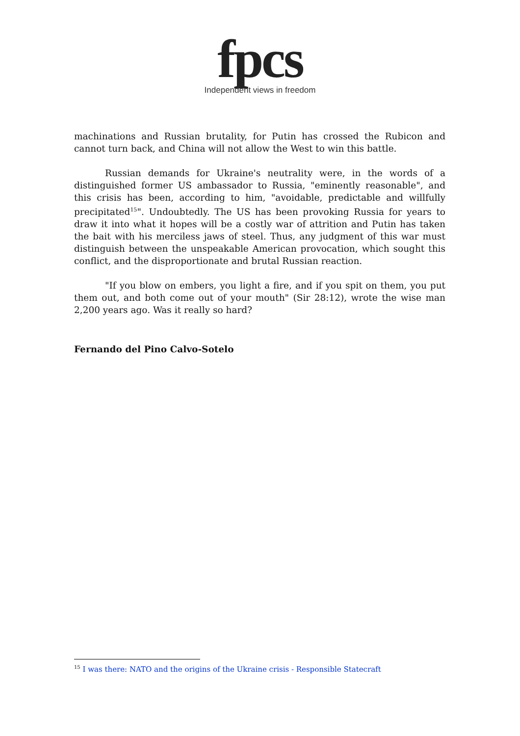fpcs
Independent views in freedom
machinations and Russian brutality, for Putin has crossed the Rubicon and cannot turn back, and China will not allow the West to win this battle.
Russian demands for Ukraine's neutrality were, in the words of a distinguished former US ambassador to Russia, "eminently reasonable", and this crisis has been, according to him, "avoidable, predictable and willfully precipitated<sup>15</sup>". Undoubtedly. The US has been provoking Russia for years to draw it into what it hopes will be a costly war of attrition and Putin has taken the bait with his merciless jaws of steel. Thus, any judgment of this war must distinguish between the unspeakable American provocation, which sought this conflict, and the disproportionate and brutal Russian reaction.
"If you blow on embers, you light a fire, and if you spit on them, you put them out, and both come out of your mouth" (Sir 28:12), wrote the wise man 2,200 years ago. Was it really so hard?
Fernando del Pino Calvo-Sotelo
<sup>15</sup> I was there: NATO and the origins of the Ukraine crisis - Responsible Statecraft